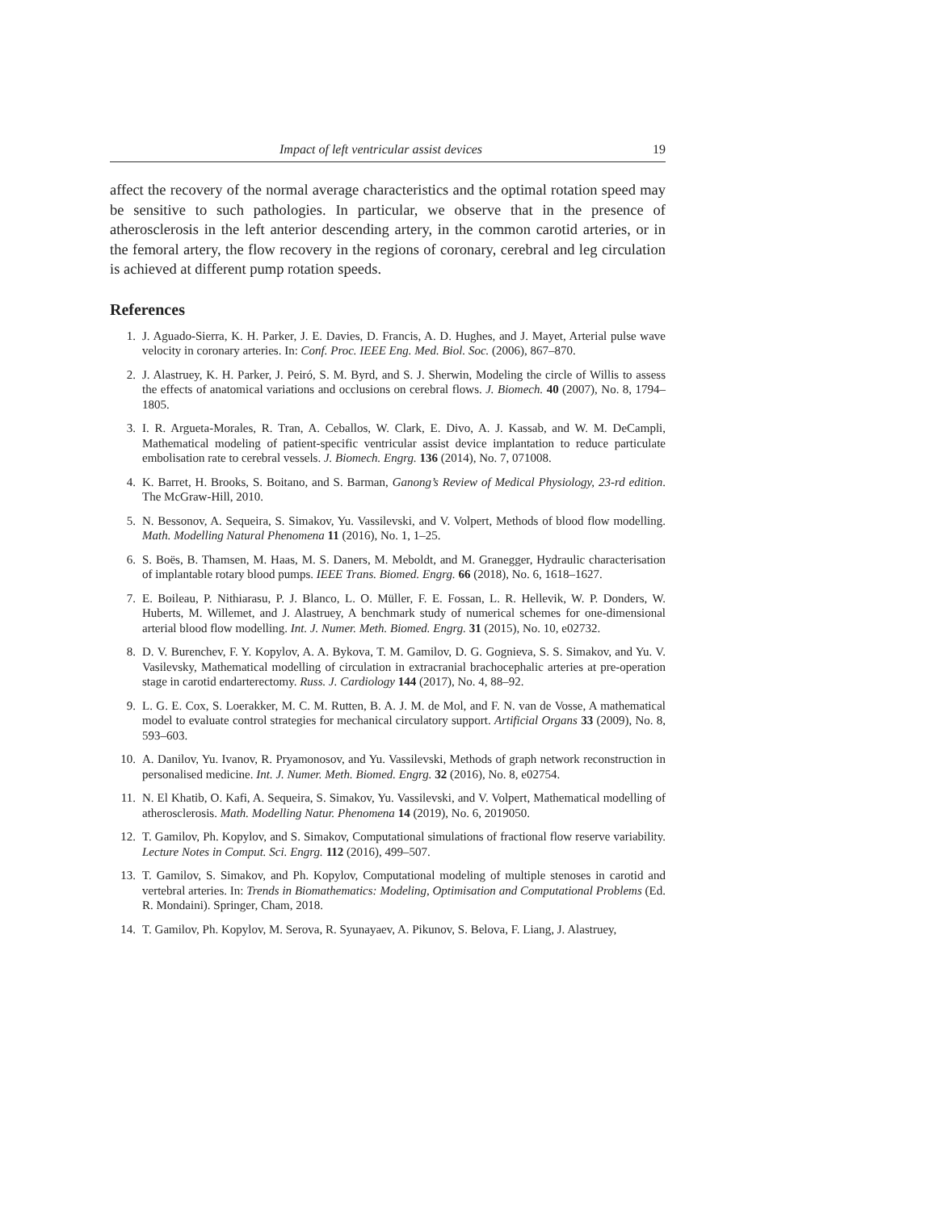Impact of left ventricular assist devices 19
affect the recovery of the normal average characteristics and the optimal rotation speed may be sensitive to such pathologies. In particular, we observe that in the presence of atherosclerosis in the left anterior descending artery, in the common carotid arteries, or in the femoral artery, the flow recovery in the regions of coronary, cerebral and leg circulation is achieved at different pump rotation speeds.
References
1. J. Aguado-Sierra, K. H. Parker, J. E. Davies, D. Francis, A. D. Hughes, and J. Mayet, Arterial pulse wave velocity in coronary arteries. In: Conf. Proc. IEEE Eng. Med. Biol. Soc. (2006), 867–870.
2. J. Alastruey, K. H. Parker, J. Peiró, S. M. Byrd, and S. J. Sherwin, Modeling the circle of Willis to assess the effects of anatomical variations and occlusions on cerebral flows. J. Biomech. 40 (2007), No. 8, 1794–1805.
3. I. R. Argueta-Morales, R. Tran, A. Ceballos, W. Clark, E. Divo, A. J. Kassab, and W. M. DeCampli, Mathematical modeling of patient-specific ventricular assist device implantation to reduce particulate embolisation rate to cerebral vessels. J. Biomech. Engrg. 136 (2014), No. 7, 071008.
4. K. Barret, H. Brooks, S. Boitano, and S. Barman, Ganong’s Review of Medical Physiology, 23-rd edition. The McGraw-Hill, 2010.
5. N. Bessonov, A. Sequeira, S. Simakov, Yu. Vassilevski, and V. Volpert, Methods of blood flow modelling. Math. Modelling Natural Phenomena 11 (2016), No. 1, 1–25.
6. S. Boës, B. Thamsen, M. Haas, M. S. Daners, M. Meboldt, and M. Granegger, Hydraulic characterisation of implantable rotary blood pumps. IEEE Trans. Biomed. Engrg. 66 (2018), No. 6, 1618–1627.
7. E. Boileau, P. Nithiarasu, P. J. Blanco, L. O. Müller, F. E. Fossan, L. R. Hellevik, W. P. Donders, W. Huberts, M. Willemet, and J. Alastruey, A benchmark study of numerical schemes for one-dimensional arterial blood flow modelling. Int. J. Numer. Meth. Biomed. Engrg. 31 (2015), No. 10, e02732.
8. D. V. Burenchev, F. Y. Kopylov, A. A. Bykova, T. M. Gamilov, D. G. Gognieva, S. S. Simakov, and Yu. V. Vasilevsky, Mathematical modelling of circulation in extracranial brachocephalic arteries at pre-operation stage in carotid endarterectomy. Russ. J. Cardiology 144 (2017), No. 4, 88–92.
9. L. G. E. Cox, S. Loerakker, M. C. M. Rutten, B. A. J. M. de Mol, and F. N. van de Vosse, A mathematical model to evaluate control strategies for mechanical circulatory support. Artificial Organs 33 (2009), No. 8, 593–603.
10. A. Danilov, Yu. Ivanov, R. Pryamonosov, and Yu. Vassilevski, Methods of graph network reconstruction in personalised medicine. Int. J. Numer. Meth. Biomed. Engrg. 32 (2016), No. 8, e02754.
11. N. El Khatib, O. Kafi, A. Sequeira, S. Simakov, Yu. Vassilevski, and V. Volpert, Mathematical modelling of atherosclerosis. Math. Modelling Natur. Phenomena 14 (2019), No. 6, 2019050.
12. T. Gamilov, Ph. Kopylov, and S. Simakov, Computational simulations of fractional flow reserve variability. Lecture Notes in Comput. Sci. Engrg. 112 (2016), 499–507.
13. T. Gamilov, S. Simakov, and Ph. Kopylov, Computational modeling of multiple stenoses in carotid and vertebral arteries. In: Trends in Biomathematics: Modeling, Optimisation and Computational Problems (Ed. R. Mondaini). Springer, Cham, 2018.
14. T. Gamilov, Ph. Kopylov, M. Serova, R. Syunayaev, A. Pikunov, S. Belova, F. Liang, J. Alastruey,